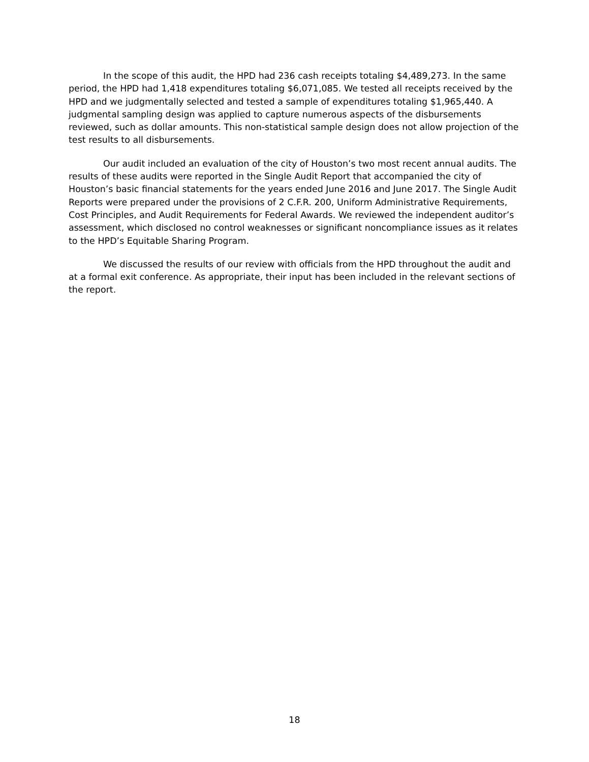In the scope of this audit, the HPD had 236 cash receipts totaling $4,489,273. In the same period, the HPD had 1,418 expenditures totaling $6,071,085. We tested all receipts received by the HPD and we judgmentally selected and tested a sample of expenditures totaling $1,965,440. A judgmental sampling design was applied to capture numerous aspects of the disbursements reviewed, such as dollar amounts. This non-statistical sample design does not allow projection of the test results to all disbursements.
Our audit included an evaluation of the city of Houston’s two most recent annual audits. The results of these audits were reported in the Single Audit Report that accompanied the city of Houston’s basic financial statements for the years ended June 2016 and June 2017. The Single Audit Reports were prepared under the provisions of 2 C.F.R. 200, Uniform Administrative Requirements, Cost Principles, and Audit Requirements for Federal Awards. We reviewed the independent auditor’s assessment, which disclosed no control weaknesses or significant noncompliance issues as it relates to the HPD’s Equitable Sharing Program.
We discussed the results of our review with officials from the HPD throughout the audit and at a formal exit conference. As appropriate, their input has been included in the relevant sections of the report.
18